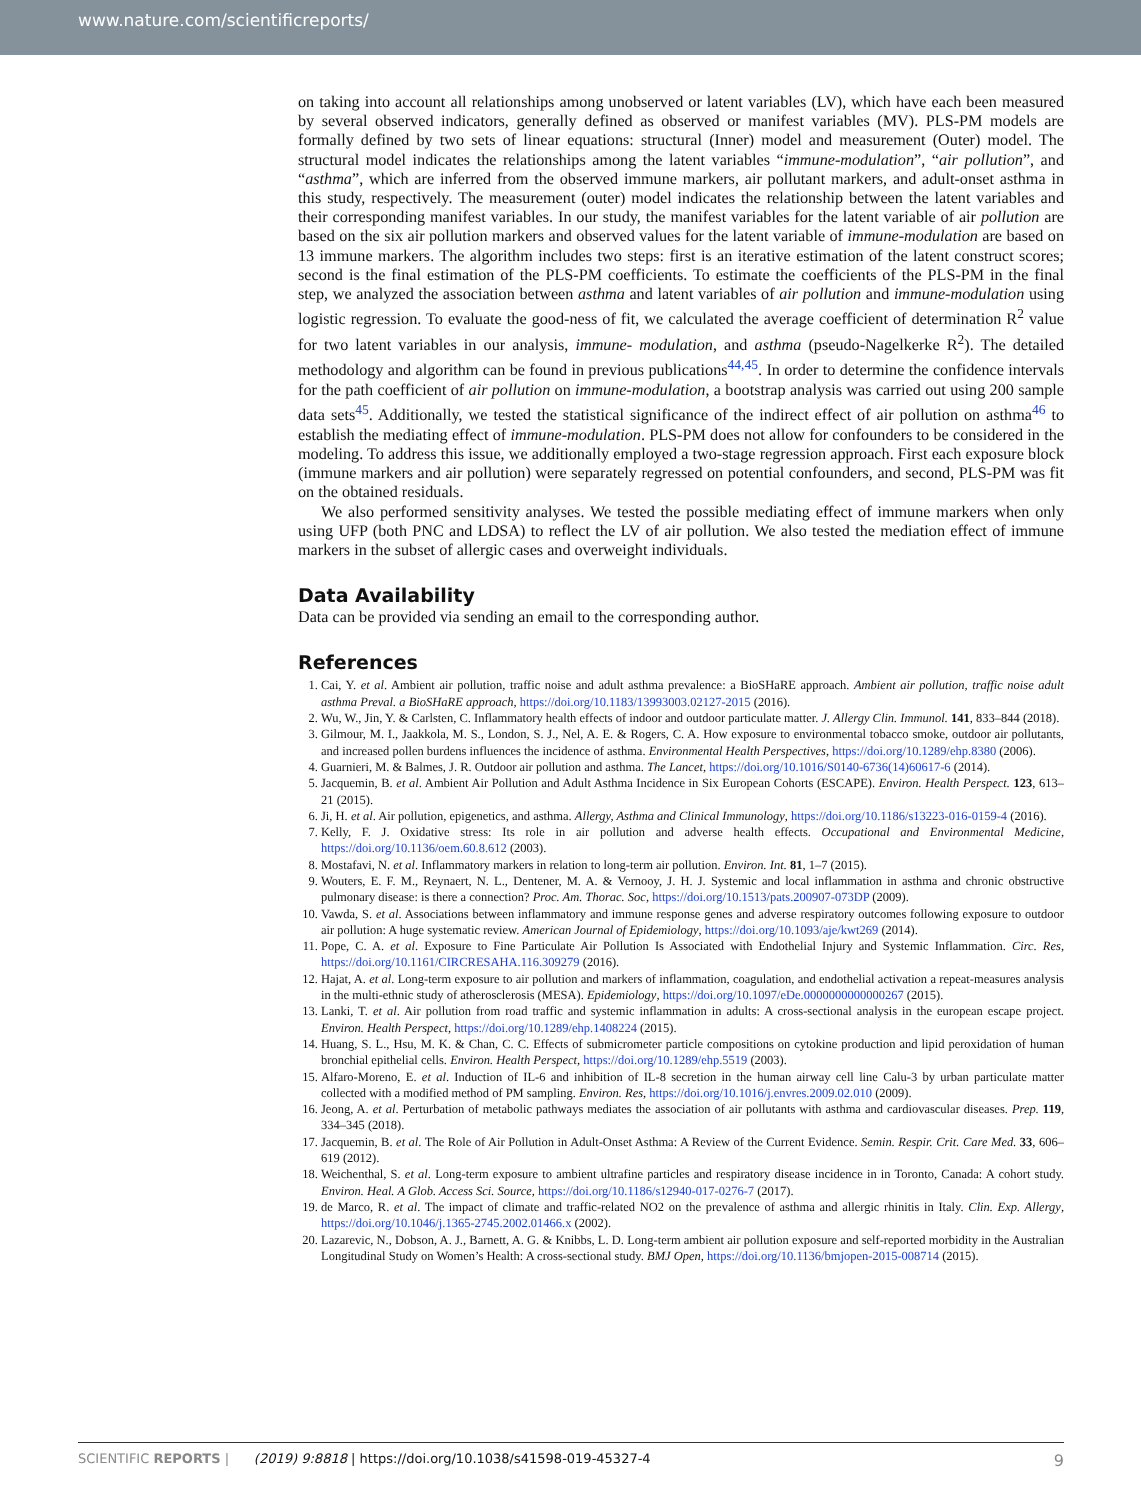www.nature.com/scientificreports/
on taking into account all relationships among unobserved or latent variables (LV), which have each been measured by several observed indicators, generally defined as observed or manifest variables (MV). PLS-PM models are formally defined by two sets of linear equations: structural (Inner) model and measurement (Outer) model. The structural model indicates the relationships among the latent variables “immune-modulation”, “air pollution”, and “asthma”, which are inferred from the observed immune markers, air pollutant markers, and adult-onset asthma in this study, respectively. The measurement (outer) model indicates the relationship between the latent variables and their corresponding manifest variables. In our study, the manifest variables for the latent variable of air pollution are based on the six air pollution markers and observed values for the latent variable of immune-modulation are based on 13 immune markers. The algorithm includes two steps: first is an iterative estimation of the latent construct scores; second is the final estimation of the PLS-PM coefficients. To estimate the coefficients of the PLS-PM in the final step, we analyzed the association between asthma and latent variables of air pollution and immune-modulation using logistic regression. To evaluate the good-ness of fit, we calculated the average coefficient of determination R<sup>2</sup> value for two latent variables in our analysis, immune- modulation, and asthma (pseudo-Nagelkerke R<sup>2</sup>). The detailed methodology and algorithm can be found in previous publications<sup>44,45</sup>. In order to determine the confidence intervals for the path coefficient of air pollution on immune-modulation, a bootstrap analysis was carried out using 200 sample data sets<sup>45</sup>. Additionally, we tested the statistical significance of the indirect effect of air pollution on asthma<sup>46</sup> to establish the mediating effect of immune-modulation. PLS-PM does not allow for confounders to be considered in the modeling. To address this issue, we additionally employed a two-stage regression approach. First each exposure block (immune markers and air pollution) were separately regressed on potential confounders, and second, PLS-PM was fit on the obtained residuals.
We also performed sensitivity analyses. We tested the possible mediating effect of immune markers when only using UFP (both PNC and LDSA) to reflect the LV of air pollution. We also tested the mediation effect of immune markers in the subset of allergic cases and overweight individuals.
Data Availability
Data can be provided via sending an email to the corresponding author.
References
1. Cai, Y. et al. Ambient air pollution, traffic noise and adult asthma prevalence: a BioSHaRE approach. Ambient air pollution, traffic noise adult asthma Preval. a BioSHaRE approach, https://doi.org/10.1183/13993003.02127-2015 (2016).
2. Wu, W., Jin, Y. & Carlsten, C. Inflammatory health effects of indoor and outdoor particulate matter. J. Allergy Clin. Immunol. 141, 833–844 (2018).
3. Gilmour, M. I., Jaakkola, M. S., London, S. J., Nel, A. E. & Rogers, C. A. How exposure to environmental tobacco smoke, outdoor air pollutants, and increased pollen burdens influences the incidence of asthma. Environmental Health Perspectives, https://doi.org/10.1289/ehp.8380 (2006).
4. Guarnieri, M. & Balmes, J. R. Outdoor air pollution and asthma. The Lancet, https://doi.org/10.1016/S0140-6736(14)60617-6 (2014).
5. Jacquemin, B. et al. Ambient Air Pollution and Adult Asthma Incidence in Six European Cohorts (ESCAPE). Environ. Health Perspect. 123, 613–21 (2015).
6. Ji, H. et al. Air pollution, epigenetics, and asthma. Allergy, Asthma and Clinical Immunology, https://doi.org/10.1186/s13223-016-0159-4 (2016).
7. Kelly, F. J. Oxidative stress: Its role in air pollution and adverse health effects. Occupational and Environmental Medicine, https://doi.org/10.1136/oem.60.8.612 (2003).
8. Mostafavi, N. et al. Inflammatory markers in relation to long-term air pollution. Environ. Int. 81, 1–7 (2015).
9. Wouters, E. F. M., Reynaert, N. L., Dentener, M. A. & Vernooy, J. H. J. Systemic and local inflammation in asthma and chronic obstructive pulmonary disease: is there a connection? Proc. Am. Thorac. Soc, https://doi.org/10.1513/pats.200907-073DP (2009).
10. Vawda, S. et al. Associations between inflammatory and immune response genes and adverse respiratory outcomes following exposure to outdoor air pollution: A huge systematic review. American Journal of Epidemiology, https://doi.org/10.1093/aje/kwt269 (2014).
11. Pope, C. A. et al. Exposure to Fine Particulate Air Pollution Is Associated with Endothelial Injury and Systemic Inflammation. Circ. Res, https://doi.org/10.1161/CIRCRESAHA.116.309279 (2016).
12. Hajat, A. et al. Long-term exposure to air pollution and markers of inflammation, coagulation, and endothelial activation a repeat-measures analysis in the multi-ethnic study of atherosclerosis (MESA). Epidemiology, https://doi.org/10.1097/eDe.0000000000000267 (2015).
13. Lanki, T. et al. Air pollution from road traffic and systemic inflammation in adults: A cross-sectional analysis in the european escape project. Environ. Health Perspect, https://doi.org/10.1289/ehp.1408224 (2015).
14. Huang, S. L., Hsu, M. K. & Chan, C. C. Effects of submicrometer particle compositions on cytokine production and lipid peroxidation of human bronchial epithelial cells. Environ. Health Perspect, https://doi.org/10.1289/ehp.5519 (2003).
15. Alfaro-Moreno, E. et al. Induction of IL-6 and inhibition of IL-8 secretion in the human airway cell line Calu-3 by urban particulate matter collected with a modified method of PM sampling. Environ. Res, https://doi.org/10.1016/j.envres.2009.02.010 (2009).
16. Jeong, A. et al. Perturbation of metabolic pathways mediates the association of air pollutants with asthma and cardiovascular diseases. Prep. 119, 334–345 (2018).
17. Jacquemin, B. et al. The Role of Air Pollution in Adult-Onset Asthma: A Review of the Current Evidence. Semin. Respir. Crit. Care Med. 33, 606–619 (2012).
18. Weichenthal, S. et al. Long-term exposure to ambient ultrafine particles and respiratory disease incidence in in Toronto, Canada: A cohort study. Environ. Heal. A Glob. Access Sci. Source, https://doi.org/10.1186/s12940-017-0276-7 (2017).
19. de Marco, R. et al. The impact of climate and traffic-related NO2 on the prevalence of asthma and allergic rhinitis in Italy. Clin. Exp. Allergy, https://doi.org/10.1046/j.1365-2745.2002.01466.x (2002).
20. Lazarevic, N., Dobson, A. J., Barnett, A. G. & Knibbs, L. D. Long-term ambient air pollution exposure and self-reported morbidity in the Australian Longitudinal Study on Women’s Health: A cross-sectional study. BMJ Open, https://doi.org/10.1136/bmjopen-2015-008714 (2015).
SCIENTIFIC REPORTS | (2019) 9:8818 | https://doi.org/10.1038/s41598-019-45327-4 9